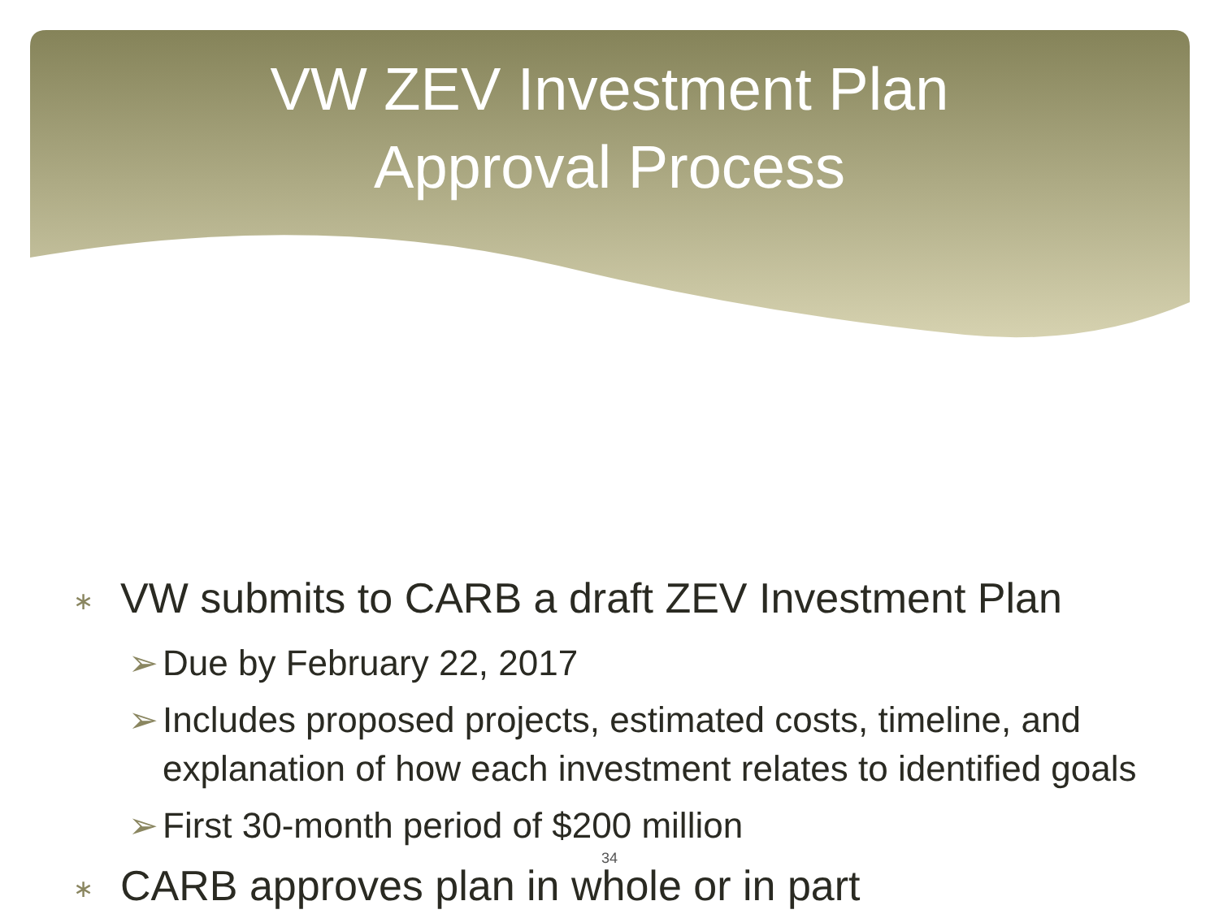VW ZEV Investment Plan
Approval Process
∗ VW submits to CARB a draft ZEV Investment Plan
➢ Due by February 22, 2017
➢ Includes proposed projects, estimated costs, timeline, and explanation of how each investment relates to identified goals
➢ First 30-month period of $200 million
∗ CARB approves plan in whole or in part
34